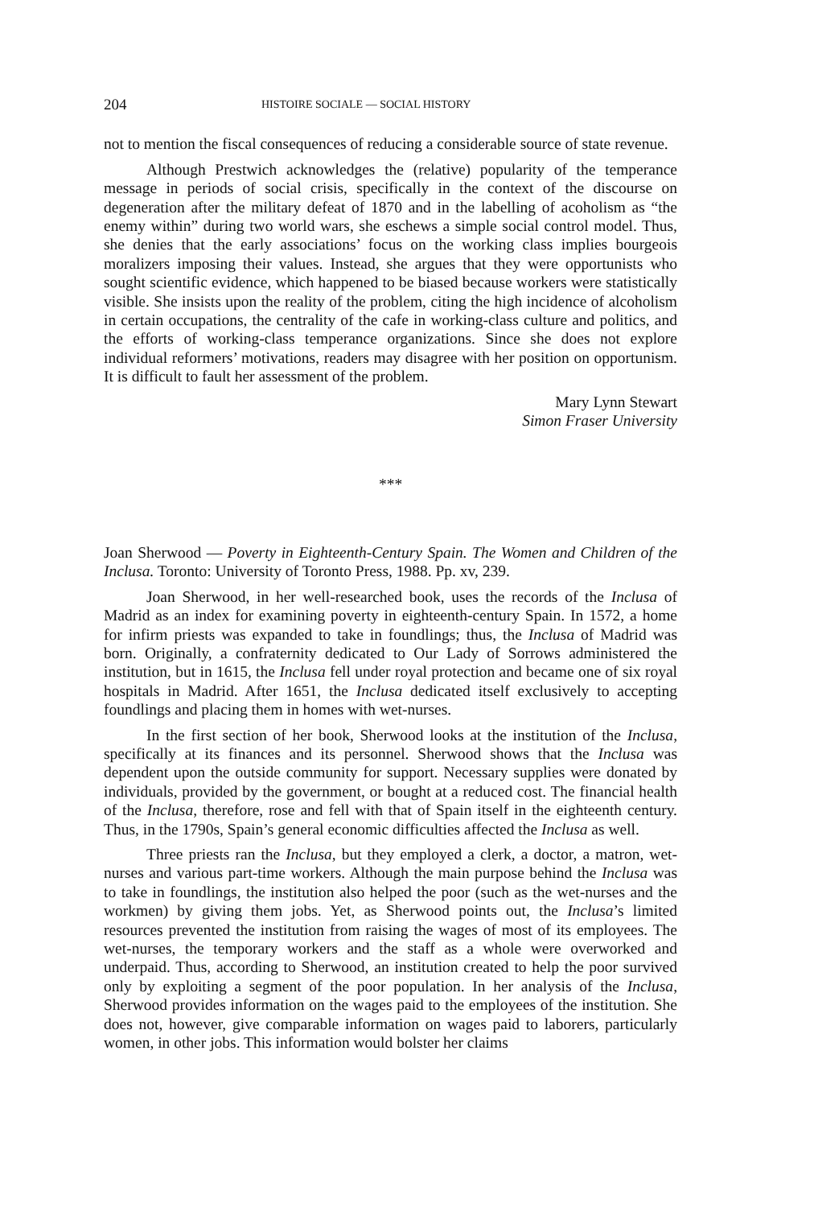204 HISTOIRE SOCIALE — SOCIAL HISTORY
not to mention the fiscal consequences of reducing a considerable source of state revenue.
Although Prestwich acknowledges the (relative) popularity of the temperance message in periods of social crisis, specifically in the context of the discourse on degeneration after the military defeat of 1870 and in the labelling of acoholism as “the enemy within” during two world wars, she eschews a simple social control model. Thus, she denies that the early associations’ focus on the working class implies bourgeois moralizers imposing their values. Instead, she argues that they were opportunists who sought scientific evidence, which happened to be biased because workers were statistically visible. She insists upon the reality of the problem, citing the high incidence of alcoholism in certain occupations, the centrality of the cafe in working-class culture and politics, and the efforts of working-class temperance organizations. Since she does not explore individual reformers’ motivations, readers may disagree with her position on opportunism. It is difficult to fault her assessment of the problem.
Mary Lynn Stewart
Simon Fraser University
***
Joan Sherwood — Poverty in Eighteenth-Century Spain. The Women and Children of the Inclusa. Toronto: University of Toronto Press, 1988. Pp. xv, 239.
Joan Sherwood, in her well-researched book, uses the records of the Inclusa of Madrid as an index for examining poverty in eighteenth-century Spain. In 1572, a home for infirm priests was expanded to take in foundlings; thus, the Inclusa of Madrid was born. Originally, a confraternity dedicated to Our Lady of Sorrows administered the institution, but in 1615, the Inclusa fell under royal protection and became one of six royal hospitals in Madrid. After 1651, the Inclusa dedicated itself exclusively to accepting foundlings and placing them in homes with wet-nurses.
In the first section of her book, Sherwood looks at the institution of the Inclusa, specifically at its finances and its personnel. Sherwood shows that the Inclusa was dependent upon the outside community for support. Necessary supplies were donated by individuals, provided by the government, or bought at a reduced cost. The financial health of the Inclusa, therefore, rose and fell with that of Spain itself in the eighteenth century. Thus, in the 1790s, Spain’s general economic difficulties affected the Inclusa as well.
Three priests ran the Inclusa, but they employed a clerk, a doctor, a matron, wet-nurses and various part-time workers. Although the main purpose behind the Inclusa was to take in foundlings, the institution also helped the poor (such as the wet-nurses and the workmen) by giving them jobs. Yet, as Sherwood points out, the Inclusa’s limited resources prevented the institution from raising the wages of most of its employees. The wet-nurses, the temporary workers and the staff as a whole were overworked and underpaid. Thus, according to Sherwood, an institution created to help the poor survived only by exploiting a segment of the poor population. In her analysis of the Inclusa, Sherwood provides information on the wages paid to the employees of the institution. She does not, however, give comparable information on wages paid to laborers, particularly women, in other jobs. This information would bolster her claims